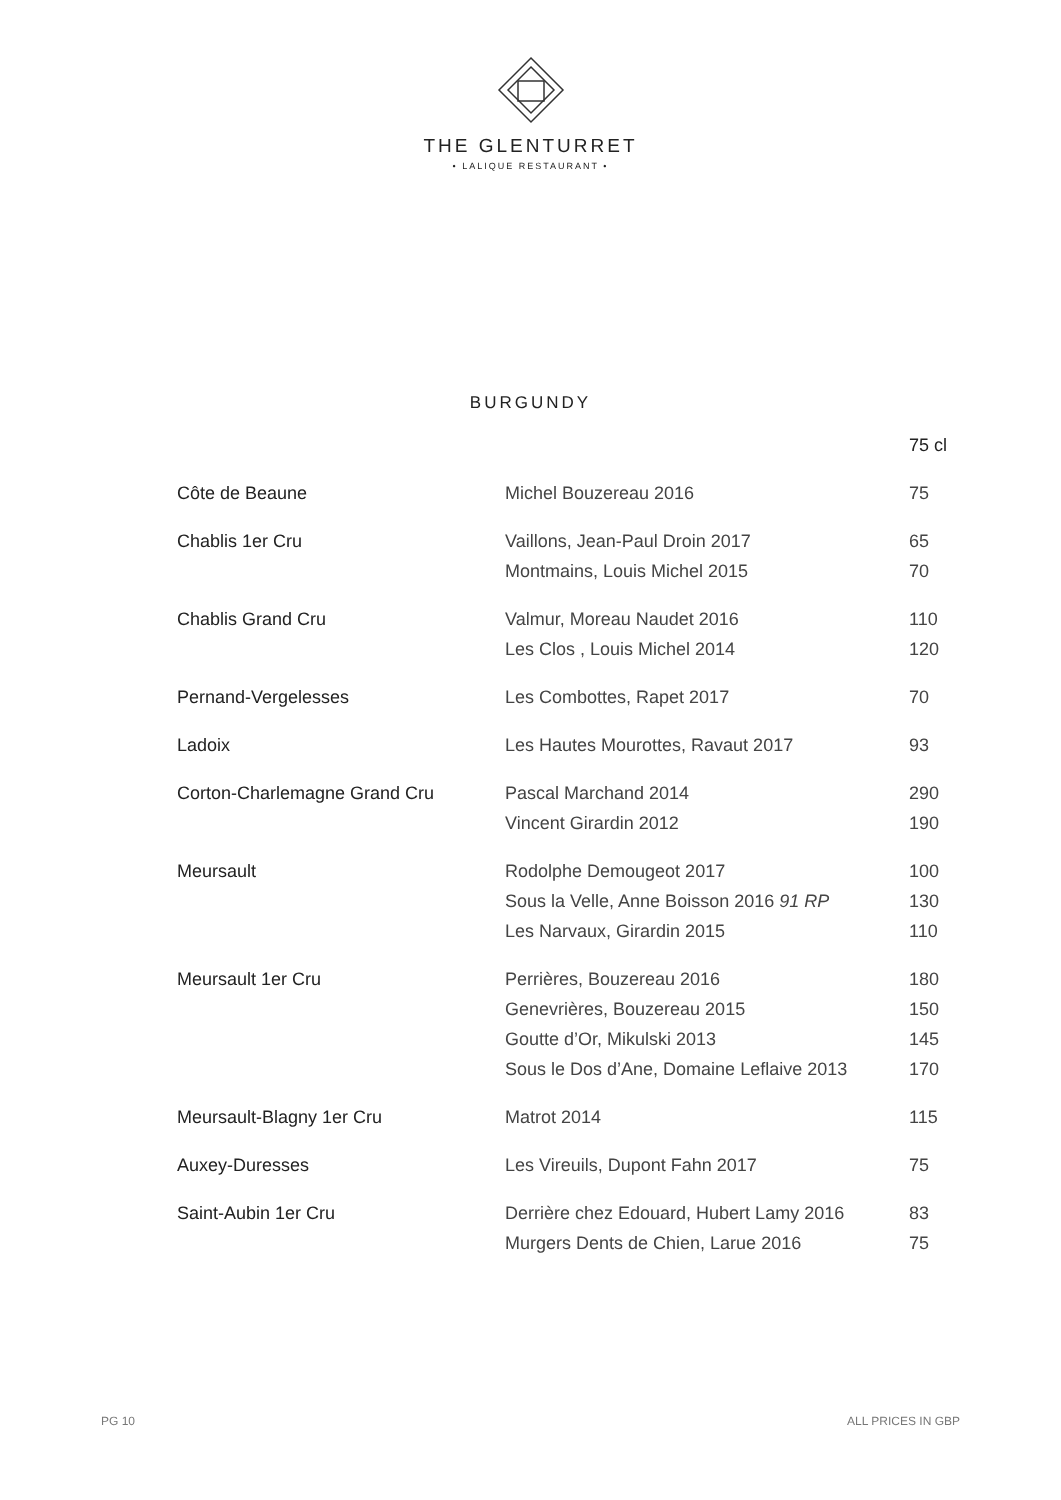THE GLENTURRET
• LALIQUE RESTAURANT •
BURGUNDY
| | | 75 cl |
| Côte de Beaune | Michel Bouzereau 2016 | 75 |
| Chablis 1er Cru | Vaillons, Jean-Paul Droin 2017 | 65 |
| | Montmains, Louis Michel 2015 | 70 |
| Chablis Grand Cru | Valmur, Moreau Naudet 2016 | 110 |
| | Les Clos , Louis Michel 2014 | 120 |
| Pernand-Vergelesses | Les Combottes, Rapet 2017 | 70 |
| Ladoix | Les Hautes Mourottes, Ravaut 2017 | 93 |
| Corton-Charlemagne Grand Cru | Pascal Marchand 2014 | 290 |
| | Vincent Girardin 2012 | 190 |
| Meursault | Rodolphe Demougeot 2017 | 100 |
| | Sous la Velle, Anne Boisson 2016 91 RP | 130 |
| | Les Narvaux, Girardin 2015 | 110 |
| Meursault 1er Cru | Perrières, Bouzereau 2016 | 180 |
| | Genevrières, Bouzereau 2015 | 150 |
| | Goutte d’Or, Mikulski 2013 | 145 |
| | Sous le Dos d’Ane, Domaine Leflaive 2013 | 170 |
| Meursault-Blagny 1er Cru | Matrot 2014 | 115 |
| Auxey-Duresses | Les Vireuils, Dupont Fahn 2017 | 75 |
| Saint-Aubin 1er Cru | Derrière chez Edouard, Hubert Lamy 2016 | 83 |
| | Murgers Dents de Chien, Larue 2016 | 75 |
PG 10 ALL PRICES IN GBP